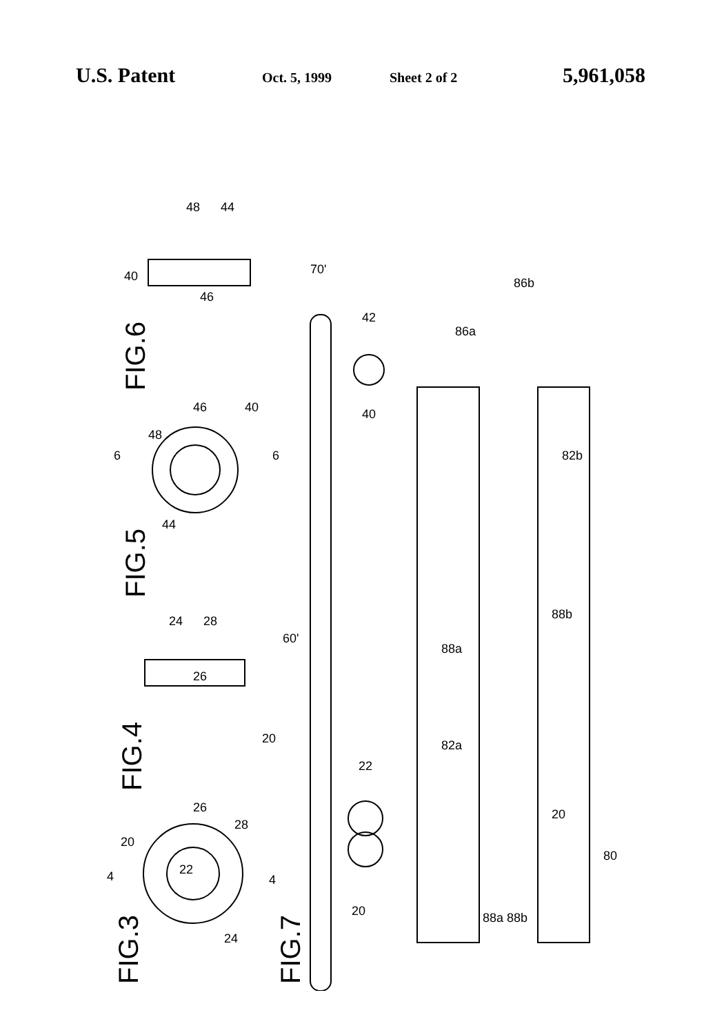U.S. Patent Oct. 5, 1999 Sheet 2 of 2 5,961,058
FIG.3
FIG.4
FIG.5
FIG.6
FIG.7
22
20
28
24
26
4
4
26
20
24
28
48
40
46
44
6
6
48
44
46
40
70'
60'
42
40
22
20
82a
82b
86a
86b
88a
88b
88a
88b
20
80